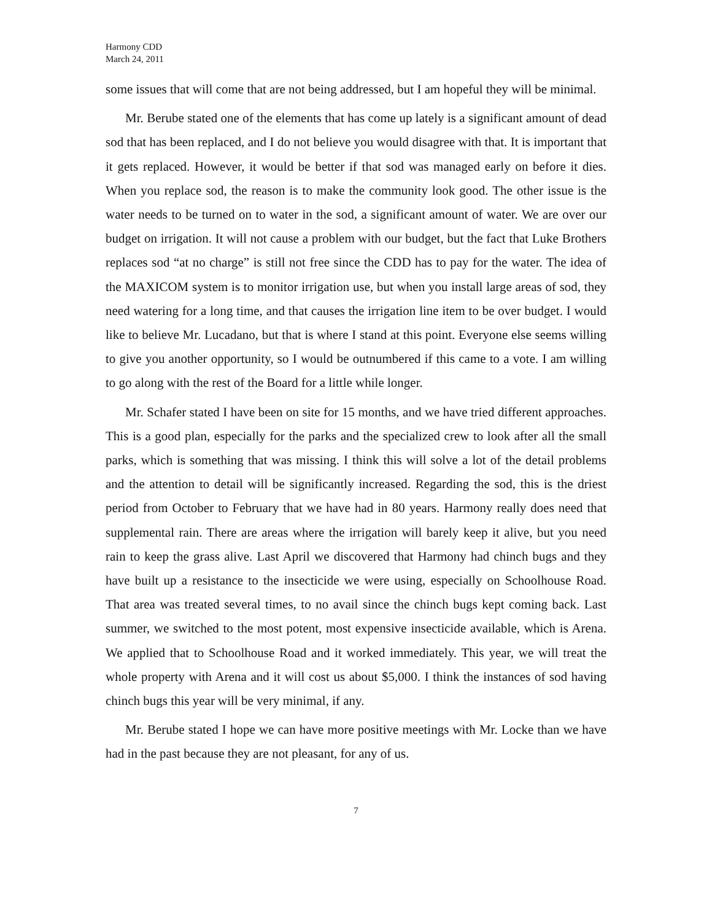Harmony CDD
March 24, 2011
some issues that will come that are not being addressed, but I am hopeful they will be minimal.
Mr. Berube stated one of the elements that has come up lately is a significant amount of dead sod that has been replaced, and I do not believe you would disagree with that. It is important that it gets replaced. However, it would be better if that sod was managed early on before it dies. When you replace sod, the reason is to make the community look good. The other issue is the water needs to be turned on to water in the sod, a significant amount of water. We are over our budget on irrigation. It will not cause a problem with our budget, but the fact that Luke Brothers replaces sod “at no charge” is still not free since the CDD has to pay for the water. The idea of the MAXICOM system is to monitor irrigation use, but when you install large areas of sod, they need watering for a long time, and that causes the irrigation line item to be over budget. I would like to believe Mr. Lucadano, but that is where I stand at this point. Everyone else seems willing to give you another opportunity, so I would be outnumbered if this came to a vote. I am willing to go along with the rest of the Board for a little while longer.
Mr. Schafer stated I have been on site for 15 months, and we have tried different approaches. This is a good plan, especially for the parks and the specialized crew to look after all the small parks, which is something that was missing. I think this will solve a lot of the detail problems and the attention to detail will be significantly increased. Regarding the sod, this is the driest period from October to February that we have had in 80 years. Harmony really does need that supplemental rain. There are areas where the irrigation will barely keep it alive, but you need rain to keep the grass alive. Last April we discovered that Harmony had chinch bugs and they have built up a resistance to the insecticide we were using, especially on Schoolhouse Road. That area was treated several times, to no avail since the chinch bugs kept coming back. Last summer, we switched to the most potent, most expensive insecticide available, which is Arena. We applied that to Schoolhouse Road and it worked immediately. This year, we will treat the whole property with Arena and it will cost us about $5,000. I think the instances of sod having chinch bugs this year will be very minimal, if any.
Mr. Berube stated I hope we can have more positive meetings with Mr. Locke than we have had in the past because they are not pleasant, for any of us.
7